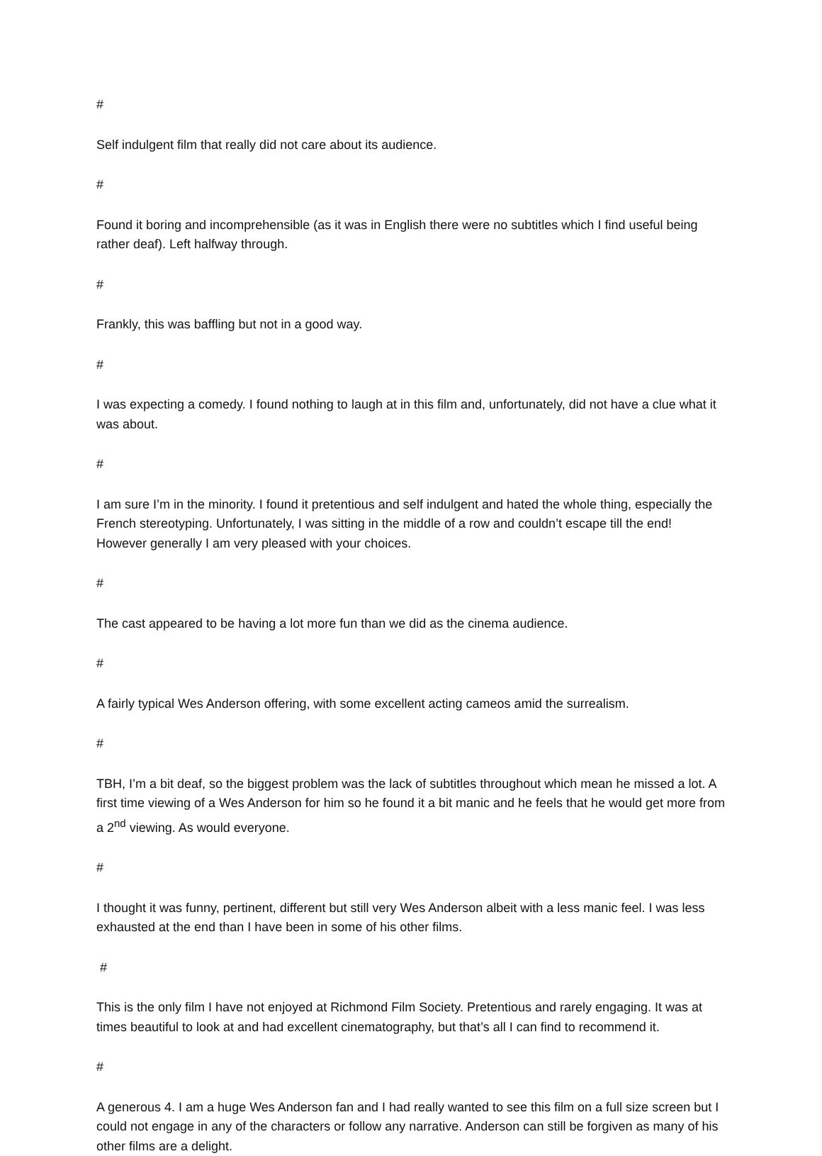#
Self indulgent film that really did not care about its audience.
#
Found it boring and incomprehensible (as it was in English there were no subtitles which I find useful being rather deaf). Left halfway through.
#
Frankly, this was baffling but not in a good way.
#
I was expecting a comedy. I found nothing to laugh at in this film and, unfortunately, did not have a clue what it was about.
#
I am sure I’m in the minority. I found it pretentious and self indulgent and hated the whole thing, especially the French stereotyping. Unfortunately, I was sitting in the middle of a row and couldn’t escape till the end! However generally I am very pleased with your choices.
#
The cast appeared to be having a lot more fun than we did as the cinema audience.
#
A fairly typical Wes Anderson offering, with some excellent acting cameos amid the surrealism.
#
TBH, I’m a bit deaf, so the biggest problem was the lack of subtitles throughout which mean he missed a lot. A first time viewing of a Wes Anderson for him so he found it a bit manic and he feels that he would get more from a 2<sup>nd</sup> viewing. As would everyone.
#
I thought it was funny, pertinent, different but still very Wes Anderson albeit with a less manic feel. I was less exhausted at the end than I have been in some of his other films.
#
This is the only film I have not enjoyed at Richmond Film Society. Pretentious and rarely engaging. It was at times beautiful to look at and had excellent cinematography, but that’s all I can find to recommend it.
#
A generous 4. I am a huge Wes Anderson fan and I had really wanted to see this film on a full size screen but I could not engage in any of the characters or follow any narrative. Anderson can still be forgiven as many of his other films are a delight.